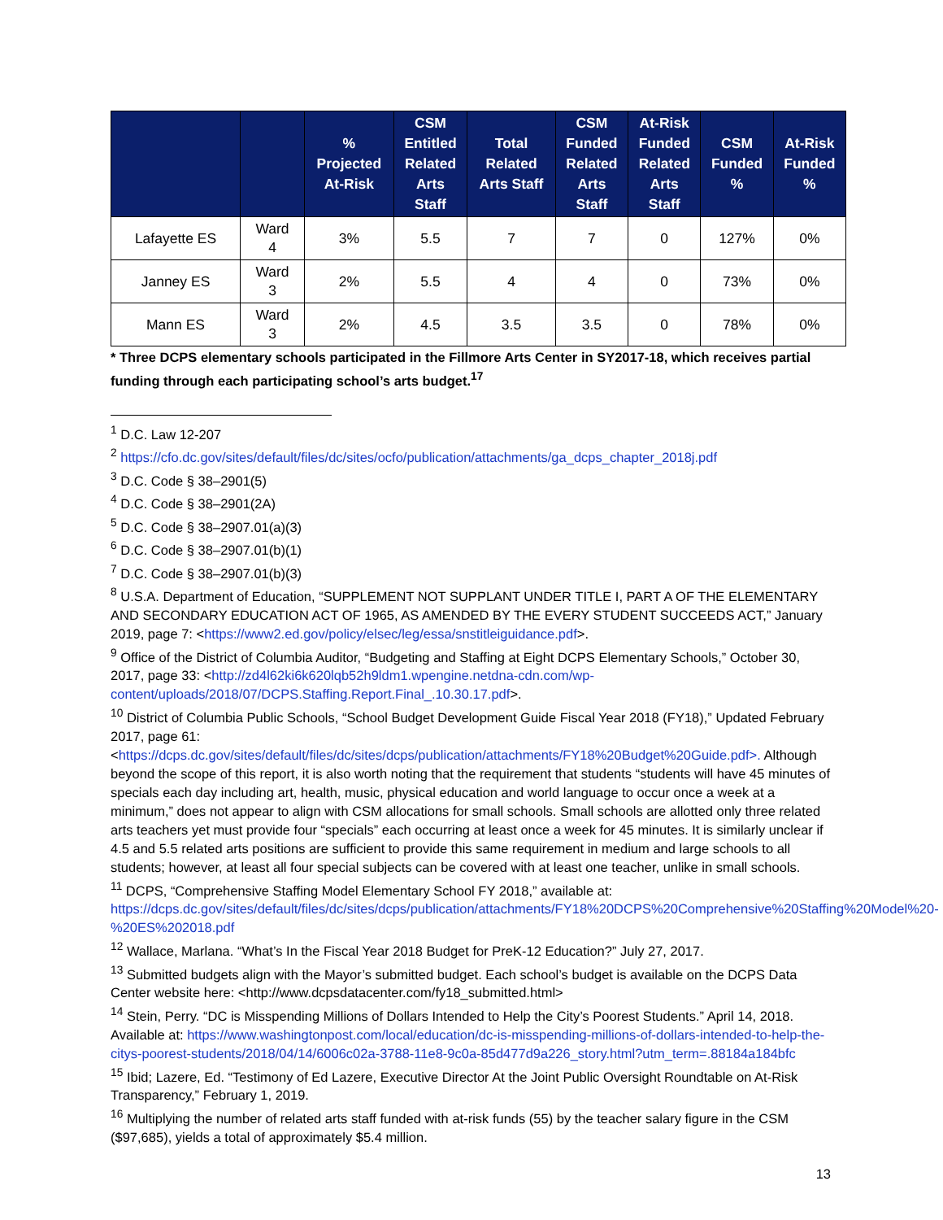| | | % Projected At-Risk | CSM Entitled Related Arts Staff | Total Related Arts Staff | CSM Funded Related Arts Staff | At-Risk Funded Related Arts Staff | CSM Funded % | At-Risk Funded % |
| --- | --- | --- | --- | --- | --- | --- | --- | --- |
| Lafayette ES | Ward 4 | 3% | 5.5 | 7 | 7 | 0 | 127% | 0% |
| Janney ES | Ward 3 | 2% | 5.5 | 4 | 4 | 0 | 73% | 0% |
| Mann ES | Ward 3 | 2% | 4.5 | 3.5 | 3.5 | 0 | 78% | 0% |
* Three DCPS elementary schools participated in the Fillmore Arts Center in SY2017-18, which receives partial funding through each participating school’s arts budget.<sup>17</sup>
<sup>1</sup> D.C. Law 12-207
<sup>2</sup> https://cfo.dc.gov/sites/default/files/dc/sites/ocfo/publication/attachments/ga_dcps_chapter_2018j.pdf
<sup>3</sup> D.C. Code § 38–2901(5)
<sup>4</sup> D.C. Code § 38–2901(2A)
<sup>5</sup> D.C. Code § 38–2907.01(a)(3)
<sup>6</sup> D.C. Code § 38–2907.01(b)(1)
<sup>7</sup> D.C. Code § 38–2907.01(b)(3)
<sup>8</sup> U.S.A. Department of Education, “SUPPLEMENT NOT SUPPLANT UNDER TITLE I, PART A OF THE ELEMENTARY AND SECONDARY EDUCATION ACT OF 1965, AS AMENDED BY THE EVERY STUDENT SUCCEEDS ACT,” January 2019, page 7: <https://www2.ed.gov/policy/elsec/leg/essa/snstitleiguidance.pdf>.
<sup>9</sup> Office of the District of Columbia Auditor, “Budgeting and Staffing at Eight DCPS Elementary Schools,” October 30, 2017, page 33: <http://zd4l62ki6k620lqb52h9ldm1.wpengine.netdna-cdn.com/wp-content/uploads/2018/07/DCPS.Staffing.Report.Final_.10.30.17.pdf>.
<sup>10</sup> District of Columbia Public Schools, “School Budget Development Guide Fiscal Year 2018 (FY18),” Updated February 2017, page 61: <https://dcps.dc.gov/sites/default/files/dc/sites/dcps/publication/attachments/FY18%20Budget%20Guide.pdf>. Although beyond the scope of this report, it is also worth noting that the requirement that students “students will have 45 minutes of specials each day including art, health, music, physical education and world language to occur once a week at a minimum,” does not appear to align with CSM allocations for small schools. Small schools are allotted only three related arts teachers yet must provide four “specials” each occurring at least once a week for 45 minutes. It is similarly unclear if 4.5 and 5.5 related arts positions are sufficient to provide this same requirement in medium and large schools to all students; however, at least all four special subjects can be covered with at least one teacher, unlike in small schools.
<sup>11</sup> DCPS, “Comprehensive Staffing Model Elementary School FY 2018,” available at: https://dcps.dc.gov/sites/default/files/dc/sites/dcps/publication/attachments/FY18%20DCPS%20Comprehensive%20Staffing%20Model%20-%20ES%202018.pdf
<sup>12</sup> Wallace, Marlana. “What’s In the Fiscal Year 2018 Budget for PreK-12 Education?” July 27, 2017.
<sup>13</sup> Submitted budgets align with the Mayor’s submitted budget. Each school’s budget is available on the DCPS Data Center website here: <http://www.dcpsdatacenter.com/fy18_submitted.html>
<sup>14</sup> Stein, Perry. “DC is Misspending Millions of Dollars Intended to Help the City’s Poorest Students.” April 14, 2018. Available at: https://www.washingtonpost.com/local/education/dc-is-misspending-millions-of-dollars-intended-to-help-the-citys-poorest-students/2018/04/14/6006c02a-3788-11e8-9c0a-85d477d9a226_story.html?utm_term=.88184a184bfc
<sup>15</sup> Ibid; Lazere, Ed. “Testimony of Ed Lazere, Executive Director At the Joint Public Oversight Roundtable on At-Risk Transparency,” February 1, 2019.
<sup>16</sup> Multiplying the number of related arts staff funded with at-risk funds (55) by the teacher salary figure in the CSM ($97,685), yields a total of approximately $5.4 million.
13